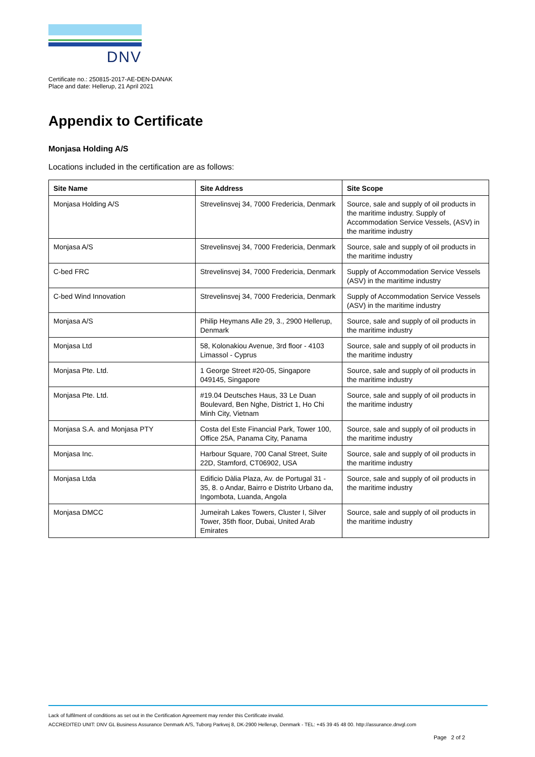DNV
Certificate no.: 250815-2017-AE-DEN-DANAK
Place and date: Hellerup, 21 April 2021
Appendix to Certificate
Monjasa Holding A/S
Locations included in the certification are as follows:
| Site Name | Site Address | Site Scope |
| --- | --- | --- |
| Monjasa Holding A/S | Strevelinsvej 34, 7000 Fredericia, Denmark | Source, sale and supply of oil products in the maritime industry. Supply of Accommodation Service Vessels, (ASV) in the maritime industry |
| Monjasa A/S | Strevelinsvej 34, 7000 Fredericia, Denmark | Source, sale and supply of oil products in the maritime industry |
| C-bed FRC | Strevelinsvej 34, 7000 Fredericia, Denmark | Supply of Accommodation Service Vessels (ASV) in the maritime industry |
| C-bed Wind Innovation | Strevelinsvej 34, 7000 Fredericia, Denmark | Supply of Accommodation Service Vessels (ASV) in the maritime industry |
| Monjasa A/S | Philip Heymans Alle 29, 3., 2900 Hellerup, Denmark | Source, sale and supply of oil products in the maritime industry |
| Monjasa Ltd | 58, Kolonakiou Avenue, 3rd floor - 4103 Limassol - Cyprus | Source, sale and supply of oil products in the maritime industry |
| Monjasa Pte. Ltd. | 1 George Street #20-05, Singapore 049145, Singapore | Source, sale and supply of oil products in the maritime industry |
| Monjasa Pte. Ltd. | #19.04 Deutsches Haus, 33 Le Duan Boulevard, Ben Nghe, District 1, Ho Chi Minh City, Vietnam | Source, sale and supply of oil products in the maritime industry |
| Monjasa S.A. and Monjasa PTY | Costa del Este Financial Park, Tower 100, Office 25A, Panama City, Panama | Source, sale and supply of oil products in the maritime industry |
| Monjasa Inc. | Harbour Square, 700 Canal Street, Suite 22D, Stamford, CT06902, USA | Source, sale and supply of oil products in the maritime industry |
| Monjasa Ltda | Edificio Dàlia Plaza, Av. de Portugal 31 - 35, 8. o Andar, Bairro e Distrito Urbano da, Ingombota, Luanda, Angola | Source, sale and supply of oil products in the maritime industry |
| Monjasa DMCC | Jumeirah Lakes Towers, Cluster I, Silver Tower, 35th floor, Dubai, United Arab Emirates | Source, sale and supply of oil products in the maritime industry |
Lack of fulfilment of conditions as set out in the Certification Agreement may render this Certificate invalid.
ACCREDITED UNIT: DNV GL Business Assurance Denmark A/S, Tuborg Parkvej 8, DK-2900 Hellerup, Denmark - TEL: +45 39 45 48 00. http://assurance.dnvgl.com
Page 2 of 2